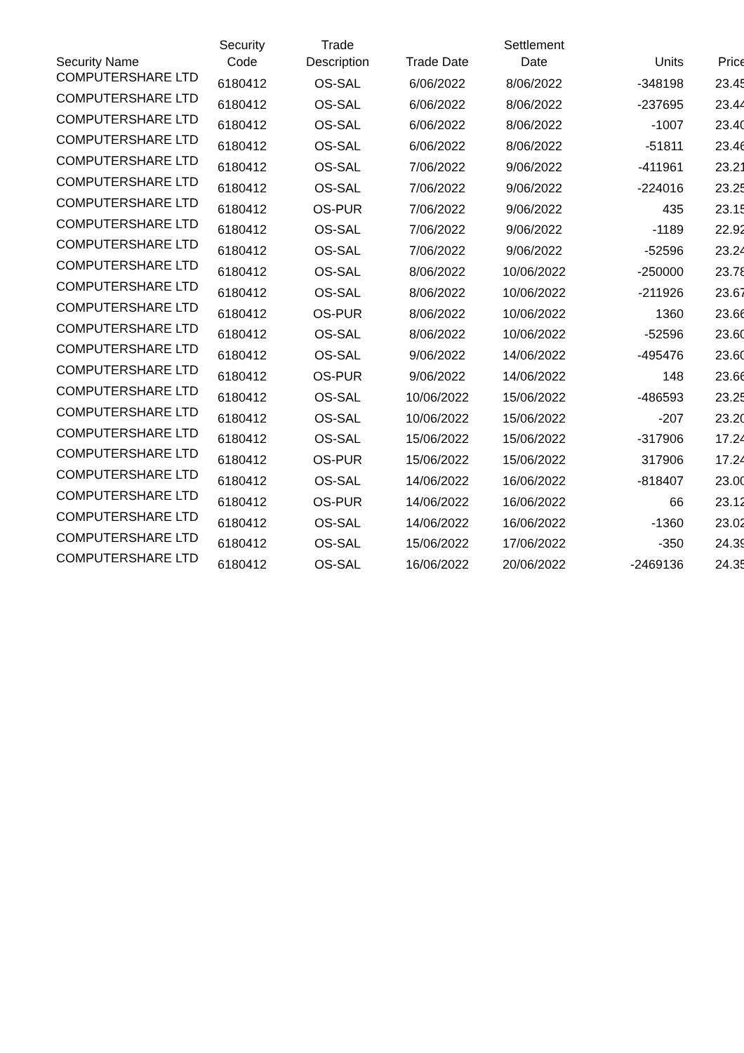| Security Name | Security Code | Trade Description | Trade Date | Settlement Date | Units | Price |
| --- | --- | --- | --- | --- | --- | --- |
| COMPUTERSHARE LTD | 6180412 | OS-SAL | 6/06/2022 | 8/06/2022 | -348198 | 23.45 |
| COMPUTERSHARE LTD | 6180412 | OS-SAL | 6/06/2022 | 8/06/2022 | -237695 | 23.44 |
| COMPUTERSHARE LTD | 6180412 | OS-SAL | 6/06/2022 | 8/06/2022 | -1007 | 23.40 |
| COMPUTERSHARE LTD | 6180412 | OS-SAL | 6/06/2022 | 8/06/2022 | -51811 | 23.46 |
| COMPUTERSHARE LTD | 6180412 | OS-SAL | 7/06/2022 | 9/06/2022 | -411961 | 23.21 |
| COMPUTERSHARE LTD | 6180412 | OS-SAL | 7/06/2022 | 9/06/2022 | -224016 | 23.25 |
| COMPUTERSHARE LTD | 6180412 | OS-PUR | 7/06/2022 | 9/06/2022 | 435 | 23.15 |
| COMPUTERSHARE LTD | 6180412 | OS-SAL | 7/06/2022 | 9/06/2022 | -1189 | 22.92 |
| COMPUTERSHARE LTD | 6180412 | OS-SAL | 7/06/2022 | 9/06/2022 | -52596 | 23.24 |
| COMPUTERSHARE LTD | 6180412 | OS-SAL | 8/06/2022 | 10/06/2022 | -250000 | 23.78 |
| COMPUTERSHARE LTD | 6180412 | OS-SAL | 8/06/2022 | 10/06/2022 | -211926 | 23.67 |
| COMPUTERSHARE LTD | 6180412 | OS-PUR | 8/06/2022 | 10/06/2022 | 1360 | 23.66 |
| COMPUTERSHARE LTD | 6180412 | OS-SAL | 8/06/2022 | 10/06/2022 | -52596 | 23.60 |
| COMPUTERSHARE LTD | 6180412 | OS-SAL | 9/06/2022 | 14/06/2022 | -495476 | 23.60 |
| COMPUTERSHARE LTD | 6180412 | OS-PUR | 9/06/2022 | 14/06/2022 | 148 | 23.66 |
| COMPUTERSHARE LTD | 6180412 | OS-SAL | 10/06/2022 | 15/06/2022 | -486593 | 23.25 |
| COMPUTERSHARE LTD | 6180412 | OS-SAL | 10/06/2022 | 15/06/2022 | -207 | 23.20 |
| COMPUTERSHARE LTD | 6180412 | OS-SAL | 15/06/2022 | 15/06/2022 | -317906 | 17.24 |
| COMPUTERSHARE LTD | 6180412 | OS-PUR | 15/06/2022 | 15/06/2022 | 317906 | 17.24 |
| COMPUTERSHARE LTD | 6180412 | OS-SAL | 14/06/2022 | 16/06/2022 | -818407 | 23.00 |
| COMPUTERSHARE LTD | 6180412 | OS-PUR | 14/06/2022 | 16/06/2022 | 66 | 23.12 |
| COMPUTERSHARE LTD | 6180412 | OS-SAL | 14/06/2022 | 16/06/2022 | -1360 | 23.02 |
| COMPUTERSHARE LTD | 6180412 | OS-SAL | 15/06/2022 | 17/06/2022 | -350 | 24.39 |
| COMPUTERSHARE LTD | 6180412 | OS-SAL | 16/06/2022 | 20/06/2022 | -2469136 | 24.35 |